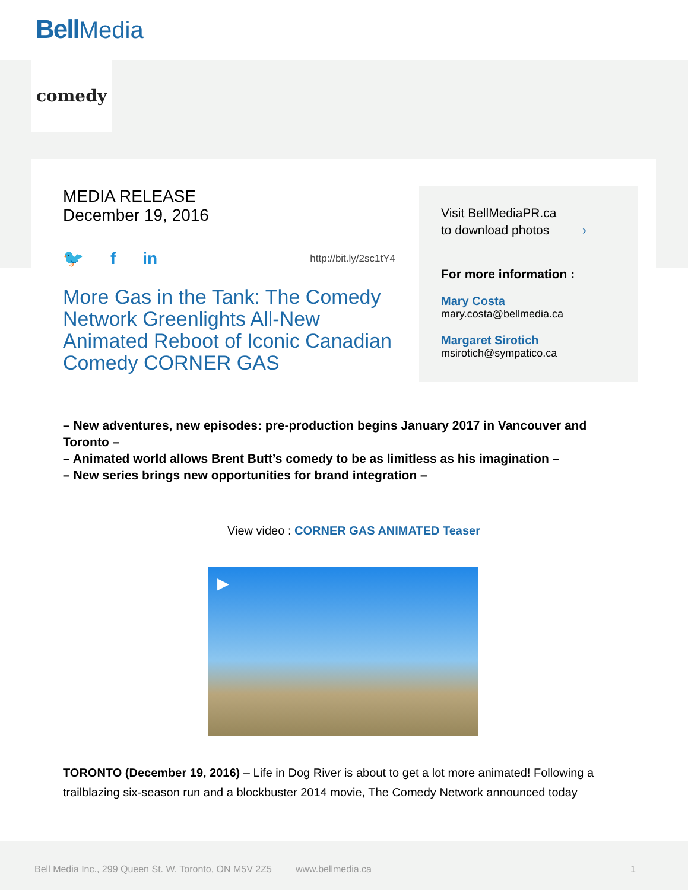Bell Media
comedy
MEDIA RELEASE
December 19, 2016
🐦 f in http://bit.ly/2sc1tY4
More Gas in the Tank: The Comedy Network Greenlights All-New Animated Reboot of Iconic Canadian Comedy CORNER GAS
Visit BellMediaPR.ca
to download photos ›
For more information :
Mary Costa
mary.costa@bellmedia.ca
Margaret Sirotich
msirotich@sympatico.ca
– New adventures, new episodes: pre-production begins January 2017 in Vancouver and Toronto –
– Animated world allows Brent Butt’s comedy to be as limitless as his imagination –
– New series brings new opportunities for brand integration –
View video : CORNER GAS ANIMATED Teaser
▶
TORONTO (December 19, 2016) – Life in Dog River is about to get a lot more animated! Following a trailblazing six-season run and a blockbuster 2014 movie, The Comedy Network announced today
Bell Media Inc., 299 Queen St. W. Toronto, ON M5V 2Z5 www.bellmedia.ca 1